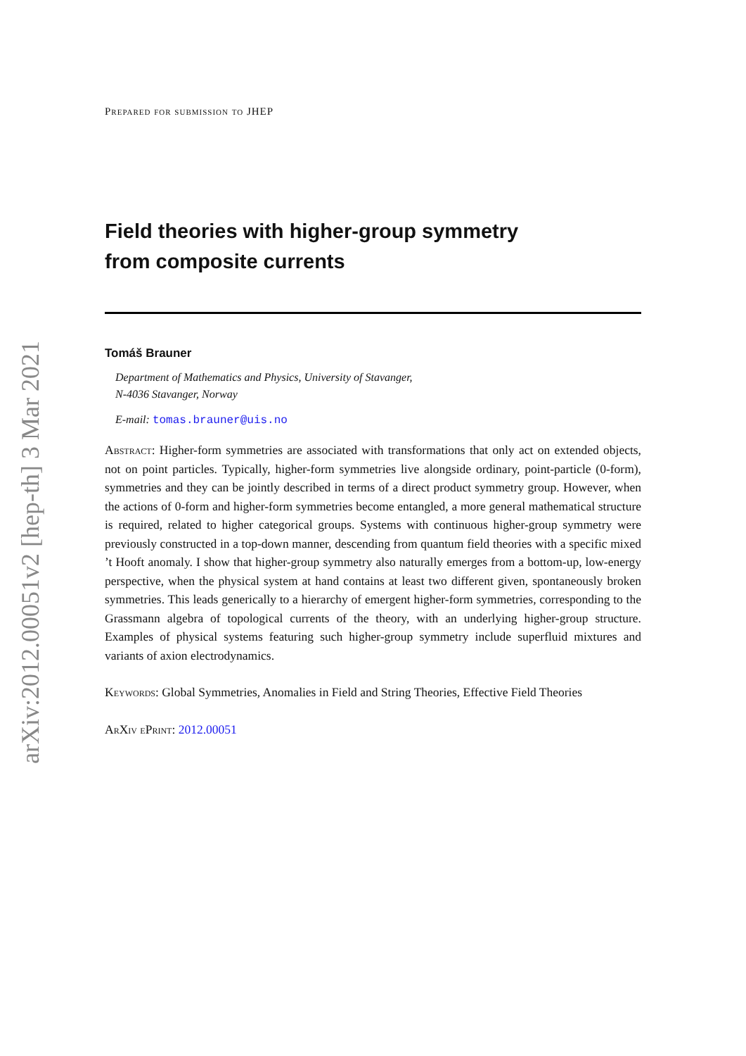arXiv:2012.00051v2 [hep-th] 3 Mar 2021
Prepared for submission to JHEP
Field theories with higher-group symmetry
from composite currents
Tomáš Brauner
Department of Mathematics and Physics, University of Stavanger,
N-4036 Stavanger, Norway
E-mail: tomas.brauner@uis.no
Abstract: Higher-form symmetries are associated with transformations that only act on extended objects, not on point particles. Typically, higher-form symmetries live alongside ordinary, point-particle (0-form), symmetries and they can be jointly described in terms of a direct product symmetry group. However, when the actions of 0-form and higher-form symmetries become entangled, a more general mathematical structure is required, related to higher categorical groups. Systems with continuous higher-group symmetry were previously constructed in a top-down manner, descending from quantum field theories with a specific mixed ’t Hooft anomaly. I show that higher-group symmetry also naturally emerges from a bottom-up, low-energy perspective, when the physical system at hand contains at least two different given, spontaneously broken symmetries. This leads generically to a hierarchy of emergent higher-form symmetries, corresponding to the Grassmann algebra of topological currents of the theory, with an underlying higher-group structure. Examples of physical systems featuring such higher-group symmetry include superfluid mixtures and variants of axion electrodynamics.
Keywords: Global Symmetries, Anomalies in Field and String Theories, Effective Field Theories
ArXiv ePrint: 2012.00051